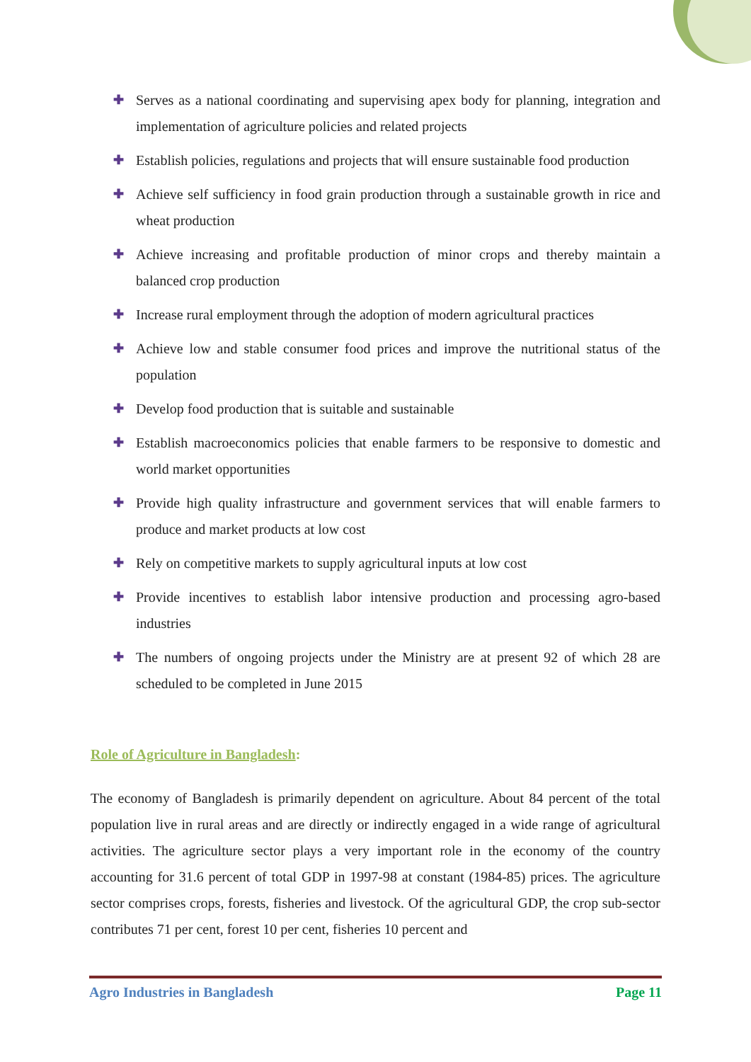✚ Serves as a national coordinating and supervising apex body for planning, integration and implementation of agriculture policies and related projects
✚ Establish policies, regulations and projects that will ensure sustainable food production
✚ Achieve self sufficiency in food grain production through a sustainable growth in rice and wheat production
✚ Achieve increasing and profitable production of minor crops and thereby maintain a balanced crop production
✚ Increase rural employment through the adoption of modern agricultural practices
✚ Achieve low and stable consumer food prices and improve the nutritional status of the population
✚ Develop food production that is suitable and sustainable
✚ Establish macroeconomics policies that enable farmers to be responsive to domestic and world market opportunities
✚ Provide high quality infrastructure and government services that will enable farmers to produce and market products at low cost
✚ Rely on competitive markets to supply agricultural inputs at low cost
✚ Provide incentives to establish labor intensive production and processing agro-based industries
✚ The numbers of ongoing projects under the Ministry are at present 92 of which 28 are scheduled to be completed in June 2015
Role of Agriculture in Bangladesh:
The economy of Bangladesh is primarily dependent on agriculture. About 84 percent of the total population live in rural areas and are directly or indirectly engaged in a wide range of agricultural activities. The agriculture sector plays a very important role in the economy of the country accounting for 31.6 percent of total GDP in 1997-98 at constant (1984-85) prices. The agriculture sector comprises crops, forests, fisheries and livestock. Of the agricultural GDP, the crop sub-sector contributes 71 per cent, forest 10 per cent, fisheries 10 percent and
Agro Industries in Bangladesh Page 11